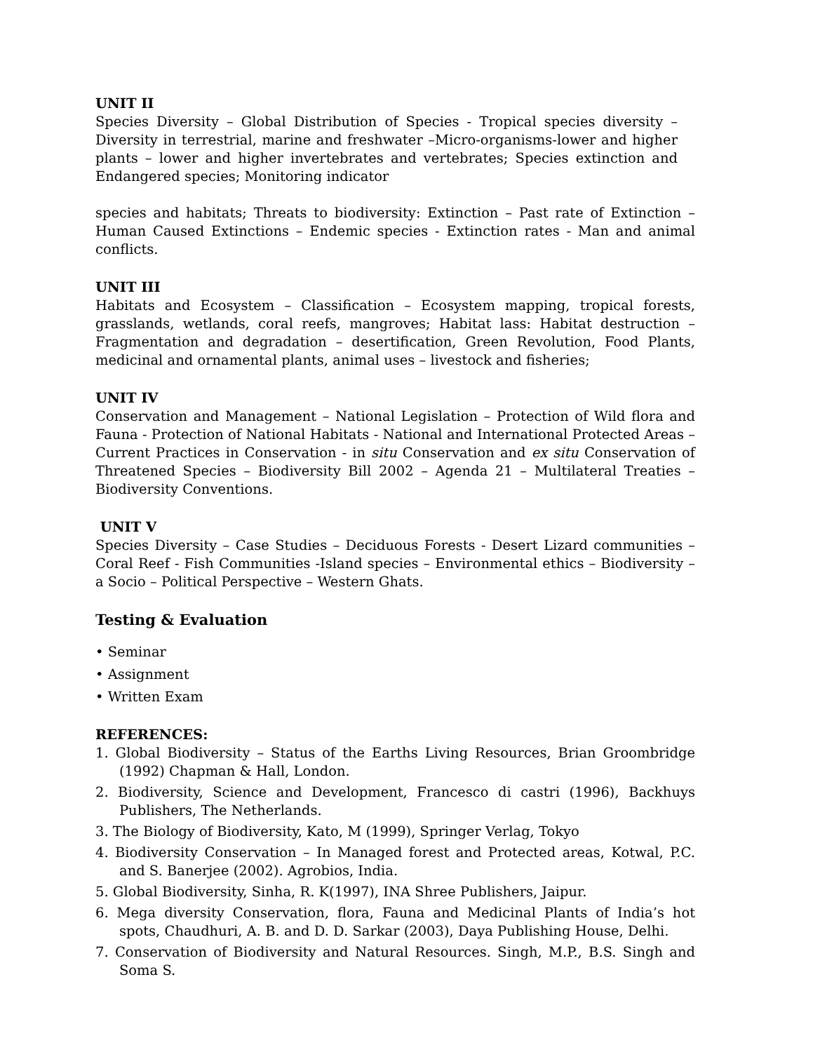UNIT II
Species Diversity – Global Distribution of Species - Tropical species diversity – Diversity in terrestrial, marine and freshwater –Micro-organisms-lower and higher plants – lower and higher invertebrates and vertebrates; Species extinction and Endangered species; Monitoring indicator
species and habitats; Threats to biodiversity: Extinction – Past rate of Extinction – Human Caused Extinctions – Endemic species - Extinction rates - Man and animal conflicts.
UNIT III
Habitats and Ecosystem – Classification – Ecosystem mapping, tropical forests, grasslands, wetlands, coral reefs, mangroves; Habitat lass: Habitat destruction – Fragmentation and degradation – desertification, Green Revolution, Food Plants, medicinal and ornamental plants, animal uses – livestock and fisheries;
UNIT IV
Conservation and Management – National Legislation – Protection of Wild flora and Fauna - Protection of National Habitats - National and International Protected Areas – Current Practices in Conservation - in situ Conservation and ex situ Conservation of Threatened Species – Biodiversity Bill 2002 – Agenda 21 – Multilateral Treaties – Biodiversity Conventions.
UNIT V
Species Diversity – Case Studies – Deciduous Forests - Desert Lizard communities – Coral Reef - Fish Communities -Island species – Environmental ethics – Biodiversity – a Socio – Political Perspective – Western Ghats.
Testing & Evaluation
• Seminar
• Assignment
• Written Exam
REFERENCES:
1. Global Biodiversity – Status of the Earths Living Resources, Brian Groombridge (1992) Chapman & Hall, London.
2. Biodiversity, Science and Development, Francesco di castri (1996), Backhuys Publishers, The Netherlands.
3. The Biology of Biodiversity, Kato, M (1999), Springer Verlag, Tokyo
4. Biodiversity Conservation – In Managed forest and Protected areas, Kotwal, P.C. and S. Banerjee (2002). Agrobios, India.
5. Global Biodiversity, Sinha, R. K(1997), INA Shree Publishers, Jaipur.
6. Mega diversity Conservation, flora, Fauna and Medicinal Plants of India’s hot spots, Chaudhuri, A. B. and D. D. Sarkar (2003), Daya Publishing House, Delhi.
7. Conservation of Biodiversity and Natural Resources. Singh, M.P., B.S. Singh and Soma S.